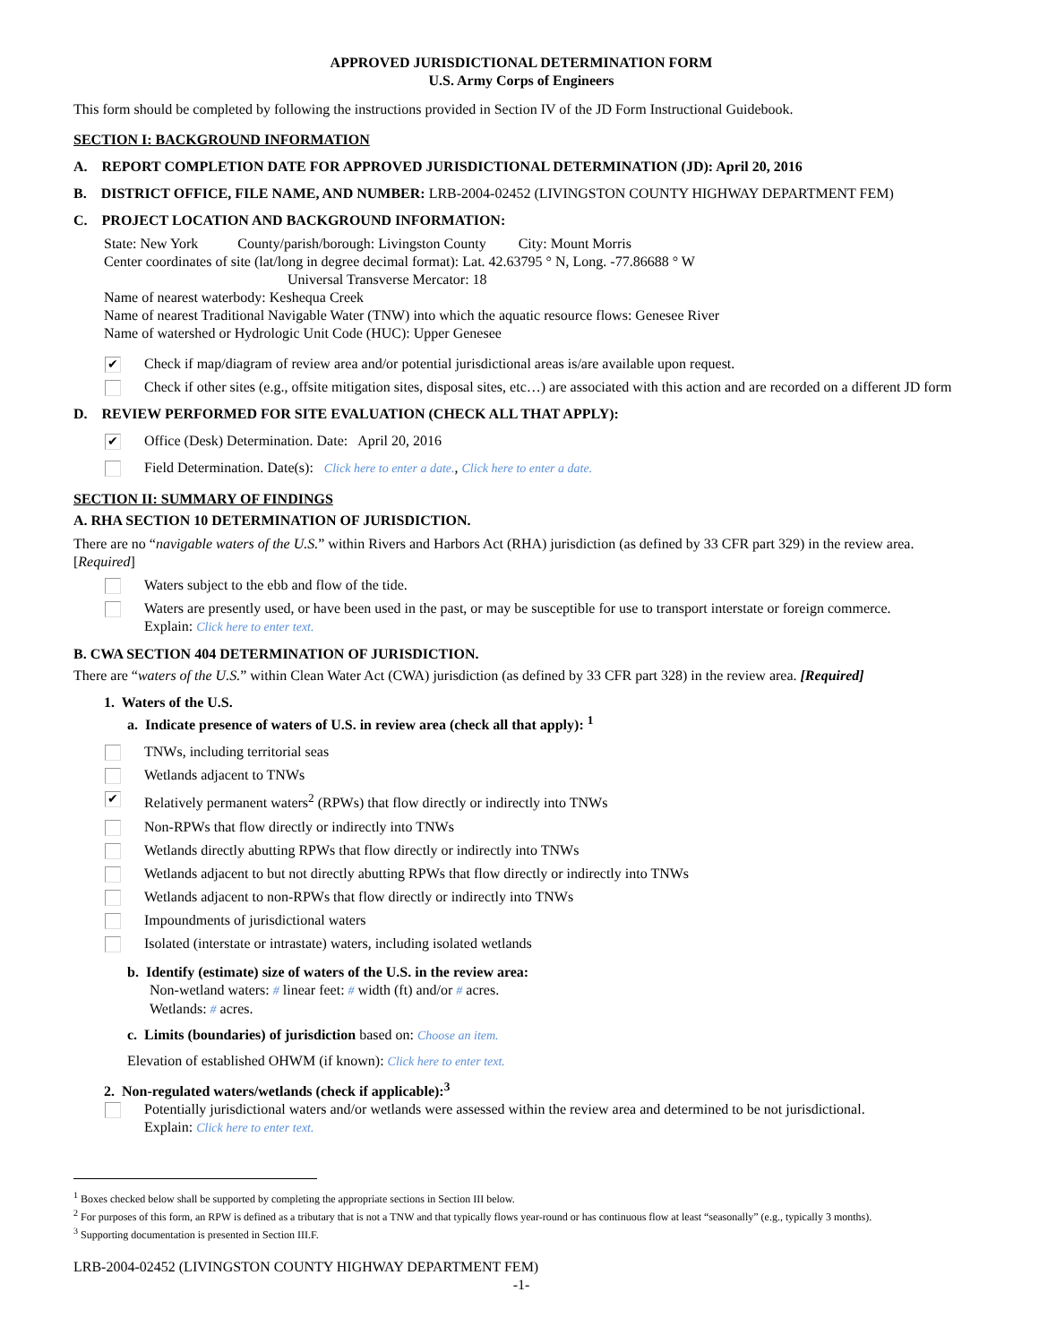APPROVED JURISDICTIONAL DETERMINATION FORM
U.S. Army Corps of Engineers
This form should be completed by following the instructions provided in Section IV of the JD Form Instructional Guidebook.
SECTION I: BACKGROUND INFORMATION
A. REPORT COMPLETION DATE FOR APPROVED JURISDICTIONAL DETERMINATION (JD): April 20, 2016
B. DISTRICT OFFICE, FILE NAME, AND NUMBER: LRB-2004-02452 (LIVINGSTON COUNTY HIGHWAY DEPARTMENT FEM)
C. PROJECT LOCATION AND BACKGROUND INFORMATION:
State: New York County/parish/borough: Livingston County City: Mount Morris
Center coordinates of site (lat/long in degree decimal format): Lat. 42.63795 ° N, Long. -77.86688 ° W
Universal Transverse Mercator: 18
Name of nearest waterbody: Keshequa Creek
Name of nearest Traditional Navigable Water (TNW) into which the aquatic resource flows: Genesee River
Name of watershed or Hydrologic Unit Code (HUC): Upper Genesee
✔
Check if map/diagram of review area and/or potential jurisdictional areas is/are available upon request.
Check if other sites (e.g., offsite mitigation sites, disposal sites, etc…) are associated with this action and are recorded on a different JD form
D. REVIEW PERFORMED FOR SITE EVALUATION (CHECK ALL THAT APPLY):
✔
Office (Desk) Determination. Date: April 20, 2016
Field Determination. Date(s): Click here to enter a date., Click here to enter a date.
SECTION II: SUMMARY OF FINDINGS
A. RHA SECTION 10 DETERMINATION OF JURISDICTION.
There are no “navigable waters of the U.S.” within Rivers and Harbors Act (RHA) jurisdiction (as defined by 33 CFR part 329) in the review area. [Required]
Waters subject to the ebb and flow of the tide.
Waters are presently used, or have been used in the past, or may be susceptible for use to transport interstate or foreign commerce.
Explain: Click here to enter text.
B. CWA SECTION 404 DETERMINATION OF JURISDICTION.
There are “waters of the U.S.” within Clean Water Act (CWA) jurisdiction (as defined by 33 CFR part 328) in the review area. [Required]
1. Waters of the U.S.
a. Indicate presence of waters of U.S. in review area (check all that apply): <sup>1</sup>
TNWs, including territorial seas
Wetlands adjacent to TNWs
✔
Relatively permanent waters<sup>2</sup> (RPWs) that flow directly or indirectly into TNWs
Non-RPWs that flow directly or indirectly into TNWs
Wetlands directly abutting RPWs that flow directly or indirectly into TNWs
Wetlands adjacent to but not directly abutting RPWs that flow directly or indirectly into TNWs
Wetlands adjacent to non-RPWs that flow directly or indirectly into TNWs
Impoundments of jurisdictional waters
Isolated (interstate or intrastate) waters, including isolated wetlands
b. Identify (estimate) size of waters of the U.S. in the review area:
Non-wetland waters: # linear feet: # width (ft) and/or # acres.
Wetlands: # acres.
c. Limits (boundaries) of jurisdiction based on: Choose an item.
Elevation of established OHWM (if known): Click here to enter text.
2. Non-regulated waters/wetlands (check if applicable):<sup>3</sup>
Potentially jurisdictional waters and/or wetlands were assessed within the review area and determined to be not jurisdictional.
Explain: Click here to enter text.
<sup>1</sup> Boxes checked below shall be supported by completing the appropriate sections in Section III below.
<sup>2</sup> For purposes of this form, an RPW is defined as a tributary that is not a TNW and that typically flows year-round or has continuous flow at least “seasonally” (e.g., typically 3 months).
<sup>3</sup> Supporting documentation is presented in Section III.F.
LRB-2004-02452 (LIVINGSTON COUNTY HIGHWAY DEPARTMENT FEM)
-1-